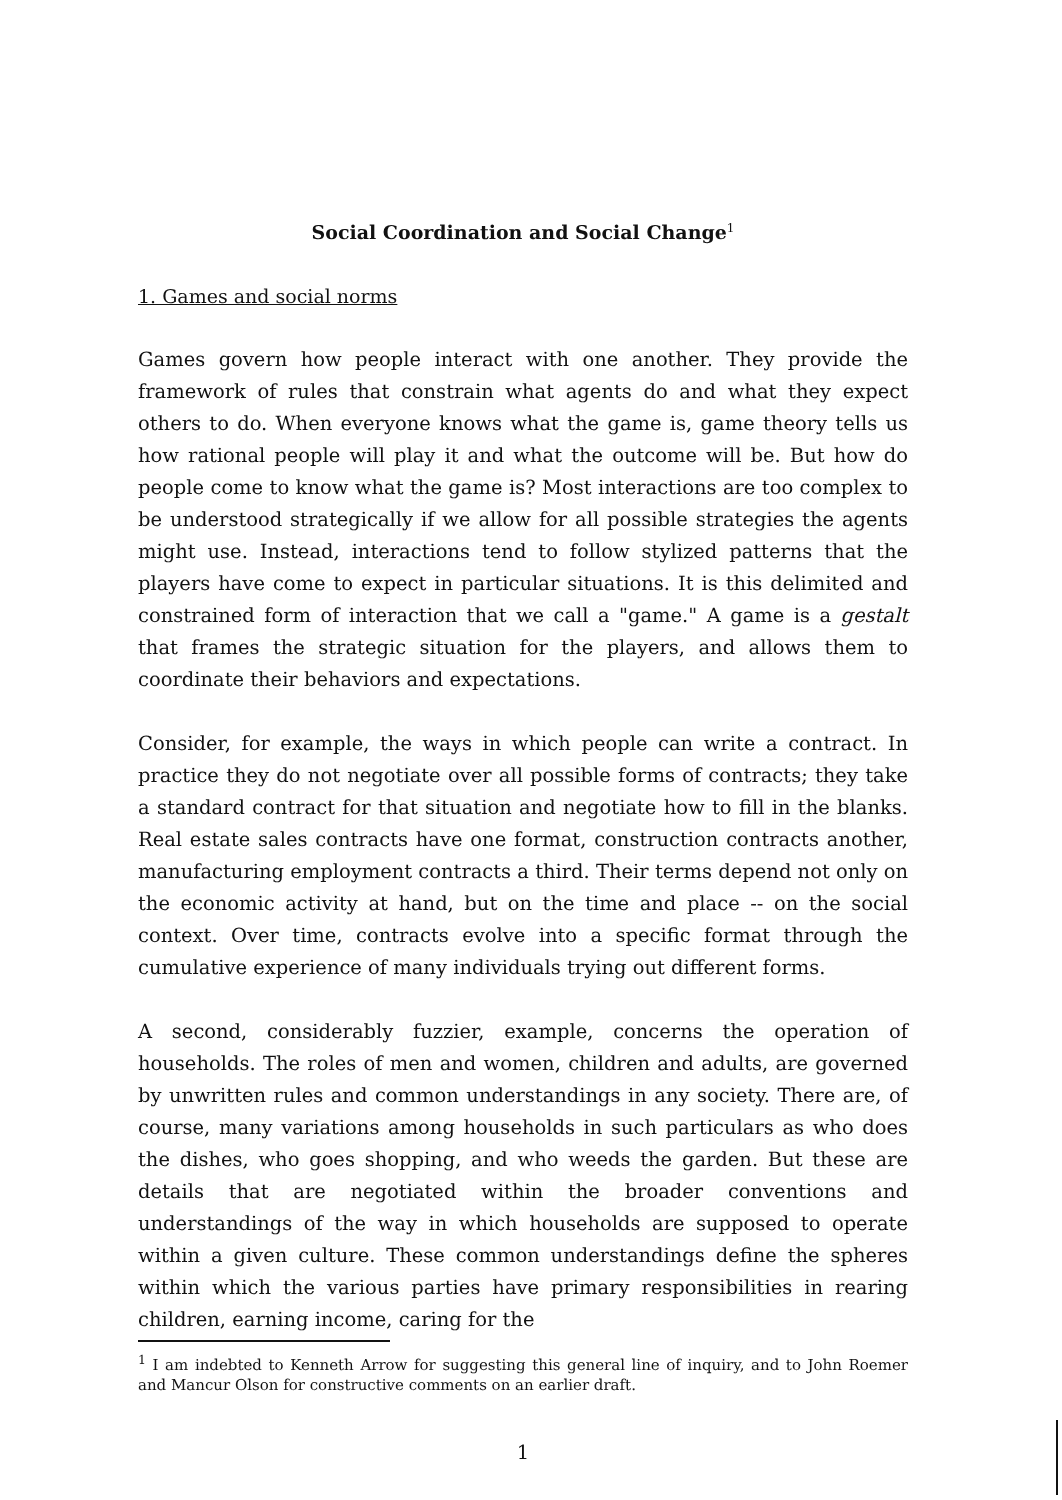Social Coordination and Social Change<sup>1</sup>
1. Games and social norms
Games govern how people interact with one another. They provide the framework of rules that constrain what agents do and what they expect others to do. When everyone knows what the game is, game theory tells us how rational people will play it and what the outcome will be. But how do people come to know what the game is? Most interactions are too complex to be understood strategically if we allow for all possible strategies the agents might use. Instead, interactions tend to follow stylized patterns that the players have come to expect in particular situations. It is this delimited and constrained form of interaction that we call a "game." A game is a gestalt that frames the strategic situation for the players, and allows them to coordinate their behaviors and expectations.
Consider, for example, the ways in which people can write a contract. In practice they do not negotiate over all possible forms of contracts; they take a standard contract for that situation and negotiate how to fill in the blanks. Real estate sales contracts have one format, construction contracts another, manufacturing employment contracts a third. Their terms depend not only on the economic activity at hand, but on the time and place -- on the social context. Over time, contracts evolve into a specific format through the cumulative experience of many individuals trying out different forms.
A second, considerably fuzzier, example, concerns the operation of households. The roles of men and women, children and adults, are governed by unwritten rules and common understandings in any society. There are, of course, many variations among households in such particulars as who does the dishes, who goes shopping, and who weeds the garden. But these are details that are negotiated within the broader conventions and understandings of the way in which households are supposed to operate within a given culture. These common understandings define the spheres within which the various parties have primary responsibilities in rearing children, earning income, caring for the
<sup>1</sup> I am indebted to Kenneth Arrow for suggesting this general line of inquiry, and to John Roemer and Mancur Olson for constructive comments on an earlier draft.
1